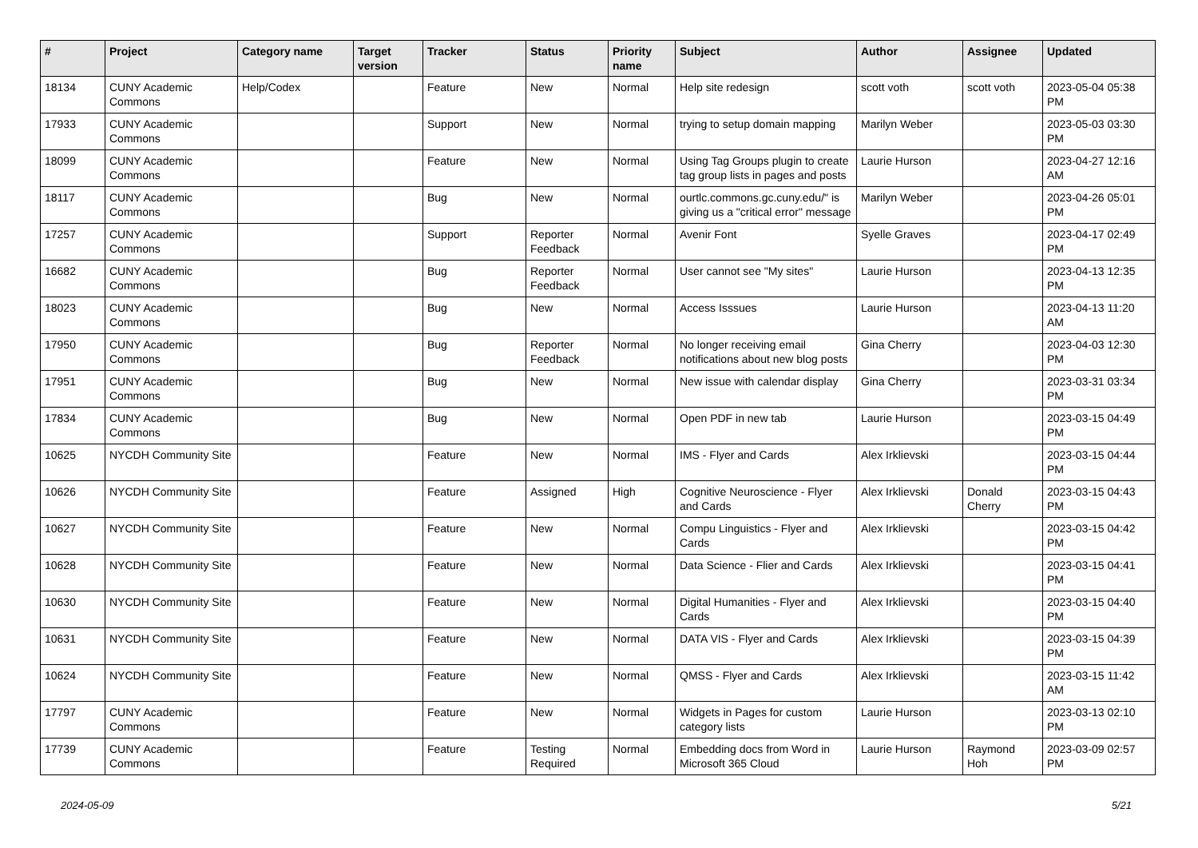| # | Project | Category name | Target version | Tracker | Status | Priority name | Subject | Author | Assignee | Updated |
| --- | --- | --- | --- | --- | --- | --- | --- | --- | --- | --- |
| 18134 | CUNY Academic Commons | Help/Codex | | Feature | New | Normal | Help site redesign | scott voth | scott voth | 2023-05-04 05:38 PM |
| 17933 | CUNY Academic Commons | | | Support | New | Normal | trying to setup domain mapping | Marilyn Weber | | 2023-05-03 03:30 PM |
| 18099 | CUNY Academic Commons | | | Feature | New | Normal | Using Tag Groups plugin to create tag group lists in pages and posts | Laurie Hurson | | 2023-04-27 12:16 AM |
| 18117 | CUNY Academic Commons | | | Bug | New | Normal | ourtlc.commons.gc.cuny.edu/" is giving us a "critical error" message | Marilyn Weber | | 2023-04-26 05:01 PM |
| 17257 | CUNY Academic Commons | | | Support | Reporter Feedback | Normal | Avenir Font | Syelle Graves | | 2023-04-17 02:49 PM |
| 16682 | CUNY Academic Commons | | | Bug | Reporter Feedback | Normal | User cannot see "My sites" | Laurie Hurson | | 2023-04-13 12:35 PM |
| 18023 | CUNY Academic Commons | | | Bug | New | Normal | Access Isssues | Laurie Hurson | | 2023-04-13 11:20 AM |
| 17950 | CUNY Academic Commons | | | Bug | Reporter Feedback | Normal | No longer receiving email notifications about new blog posts | Gina Cherry | | 2023-04-03 12:30 PM |
| 17951 | CUNY Academic Commons | | | Bug | New | Normal | New issue with calendar display | Gina Cherry | | 2023-03-31 03:34 PM |
| 17834 | CUNY Academic Commons | | | Bug | New | Normal | Open PDF in new tab | Laurie Hurson | | 2023-03-15 04:49 PM |
| 10625 | NYCDH Community Site | | | Feature | New | Normal | IMS - Flyer and Cards | Alex Irklievski | | 2023-03-15 04:44 PM |
| 10626 | NYCDH Community Site | | | Feature | Assigned | High | Cognitive Neuroscience - Flyer and Cards | Alex Irklievski | Donald Cherry | 2023-03-15 04:43 PM |
| 10627 | NYCDH Community Site | | | Feature | New | Normal | Compu Linguistics - Flyer and Cards | Alex Irklievski | | 2023-03-15 04:42 PM |
| 10628 | NYCDH Community Site | | | Feature | New | Normal | Data Science - Flier and Cards | Alex Irklievski | | 2023-03-15 04:41 PM |
| 10630 | NYCDH Community Site | | | Feature | New | Normal | Digital Humanities - Flyer and Cards | Alex Irklievski | | 2023-03-15 04:40 PM |
| 10631 | NYCDH Community Site | | | Feature | New | Normal | DATA VIS - Flyer and Cards | Alex Irklievski | | 2023-03-15 04:39 PM |
| 10624 | NYCDH Community Site | | | Feature | New | Normal | QMSS - Flyer and Cards | Alex Irklievski | | 2023-03-15 11:42 AM |
| 17797 | CUNY Academic Commons | | | Feature | New | Normal | Widgets in Pages for custom category lists | Laurie Hurson | | 2023-03-13 02:10 PM |
| 17739 | CUNY Academic Commons | | | Feature | Testing Required | Normal | Embedding docs from Word in Microsoft 365 Cloud | Laurie Hurson | Raymond Hoh | 2023-03-09 02:57 PM |
2024-05-09 5/21